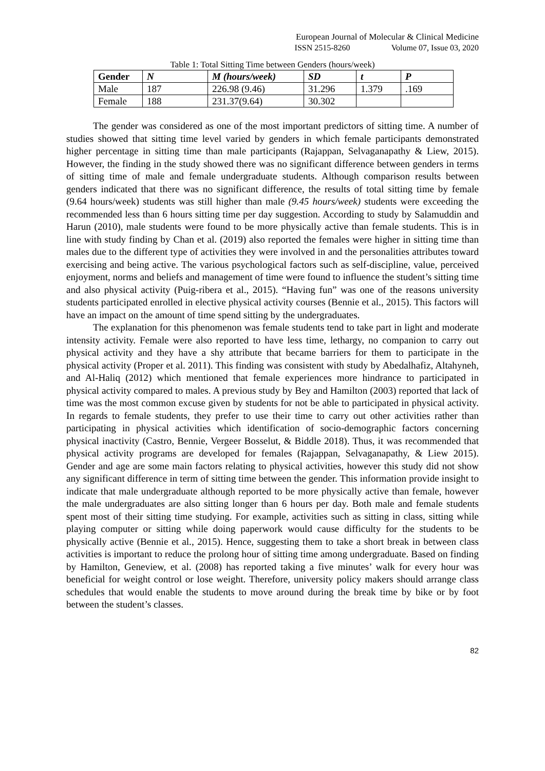European Journal of Molecular & Clinical Medicine
ISSN 2515-8260 Volume 07, Issue 03, 2020
Table 1: Total Sitting Time between Genders (hours/week)
| Gender | N | M (hours/week) | SD | t | P |
| --- | --- | --- | --- | --- | --- |
| Male | 187 | 226.98 (9.46) | 31.296 | 1.379 | .169 |
| Female | 188 | 231.37(9.64) | 30.302 | | |
The gender was considered as one of the most important predictors of sitting time. A number of studies showed that sitting time level varied by genders in which female participants demonstrated higher percentage in sitting time than male participants (Rajappan, Selvaganapathy & Liew, 2015). However, the finding in the study showed there was no significant difference between genders in terms of sitting time of male and female undergraduate students. Although comparison results between genders indicated that there was no significant difference, the results of total sitting time by female (9.64 hours/week) students was still higher than male (9.45 hours/week) students were exceeding the recommended less than 6 hours sitting time per day suggestion. According to study by Salamuddin and Harun (2010), male students were found to be more physically active than female students. This is in line with study finding by Chan et al. (2019) also reported the females were higher in sitting time than males due to the different type of activities they were involved in and the personalities attributes toward exercising and being active. The various psychological factors such as self-discipline, value, perceived enjoyment, norms and beliefs and management of time were found to influence the student’s sitting time and also physical activity (Puig-ribera et al., 2015). “Having fun” was one of the reasons university students participated enrolled in elective physical activity courses (Bennie et al., 2015). This factors will have an impact on the amount of time spend sitting by the undergraduates.
The explanation for this phenomenon was female students tend to take part in light and moderate intensity activity. Female were also reported to have less time, lethargy, no companion to carry out physical activity and they have a shy attribute that became barriers for them to participate in the physical activity (Proper et al. 2011). This finding was consistent with study by Abedalhafiz, Altahyneh, and Al-Haliq (2012) which mentioned that female experiences more hindrance to participated in physical activity compared to males. A previous study by Bey and Hamilton (2003) reported that lack of time was the most common excuse given by students for not be able to participated in physical activity. In regards to female students, they prefer to use their time to carry out other activities rather than participating in physical activities which identification of socio-demographic factors concerning physical inactivity (Castro, Bennie, Vergeer Bosselut, & Biddle 2018). Thus, it was recommended that physical activity programs are developed for females (Rajappan, Selvaganapathy, & Liew 2015). Gender and age are some main factors relating to physical activities, however this study did not show any significant difference in term of sitting time between the gender. This information provide insight to indicate that male undergraduate although reported to be more physically active than female, however the male undergraduates are also sitting longer than 6 hours per day. Both male and female students spent most of their sitting time studying. For example, activities such as sitting in class, sitting while playing computer or sitting while doing paperwork would cause difficulty for the students to be physically active (Bennie et al., 2015). Hence, suggesting them to take a short break in between class activities is important to reduce the prolong hour of sitting time among undergraduate. Based on finding by Hamilton, Geneview, et al. (2008) has reported taking a five minutes’ walk for every hour was beneficial for weight control or lose weight. Therefore, university policy makers should arrange class schedules that would enable the students to move around during the break time by bike or by foot between the student’s classes.
82